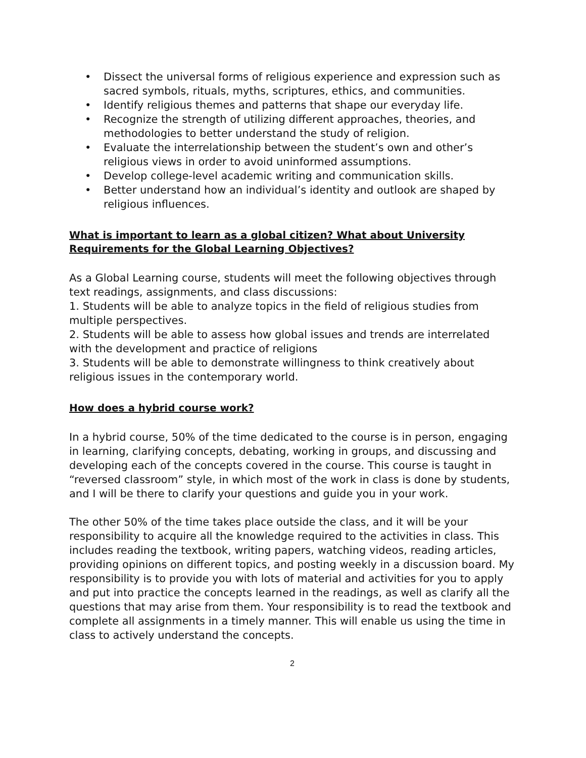• Dissect the universal forms of religious experience and expression such as sacred symbols, rituals, myths, scriptures, ethics, and communities.
• Identify religious themes and patterns that shape our everyday life.
• Recognize the strength of utilizing different approaches, theories, and methodologies to better understand the study of religion.
• Evaluate the interrelationship between the student’s own and other’s religious views in order to avoid uninformed assumptions.
• Develop college-level academic writing and communication skills.
• Better understand how an individual’s identity and outlook are shaped by religious influences.
What is important to learn as a global citizen? What about University Requirements for the Global Learning Objectives?
As a Global Learning course, students will meet the following objectives through text readings, assignments, and class discussions:
1. Students will be able to analyze topics in the field of religious studies from multiple perspectives.
2. Students will be able to assess how global issues and trends are interrelated with the development and practice of religions
3. Students will be able to demonstrate willingness to think creatively about religious issues in the contemporary world.
How does a hybrid course work?
In a hybrid course, 50% of the time dedicated to the course is in person, engaging in learning, clarifying concepts, debating, working in groups, and discussing and developing each of the concepts covered in the course. This course is taught in “reversed classroom” style, in which most of the work in class is done by students, and I will be there to clarify your questions and guide you in your work.
The other 50% of the time takes place outside the class, and it will be your responsibility to acquire all the knowledge required to the activities in class. This includes reading the textbook, writing papers, watching videos, reading articles, providing opinions on different topics, and posting weekly in a discussion board. My responsibility is to provide you with lots of material and activities for you to apply and put into practice the concepts learned in the readings, as well as clarify all the questions that may arise from them. Your responsibility is to read the textbook and complete all assignments in a timely manner. This will enable us using the time in class to actively understand the concepts.
2